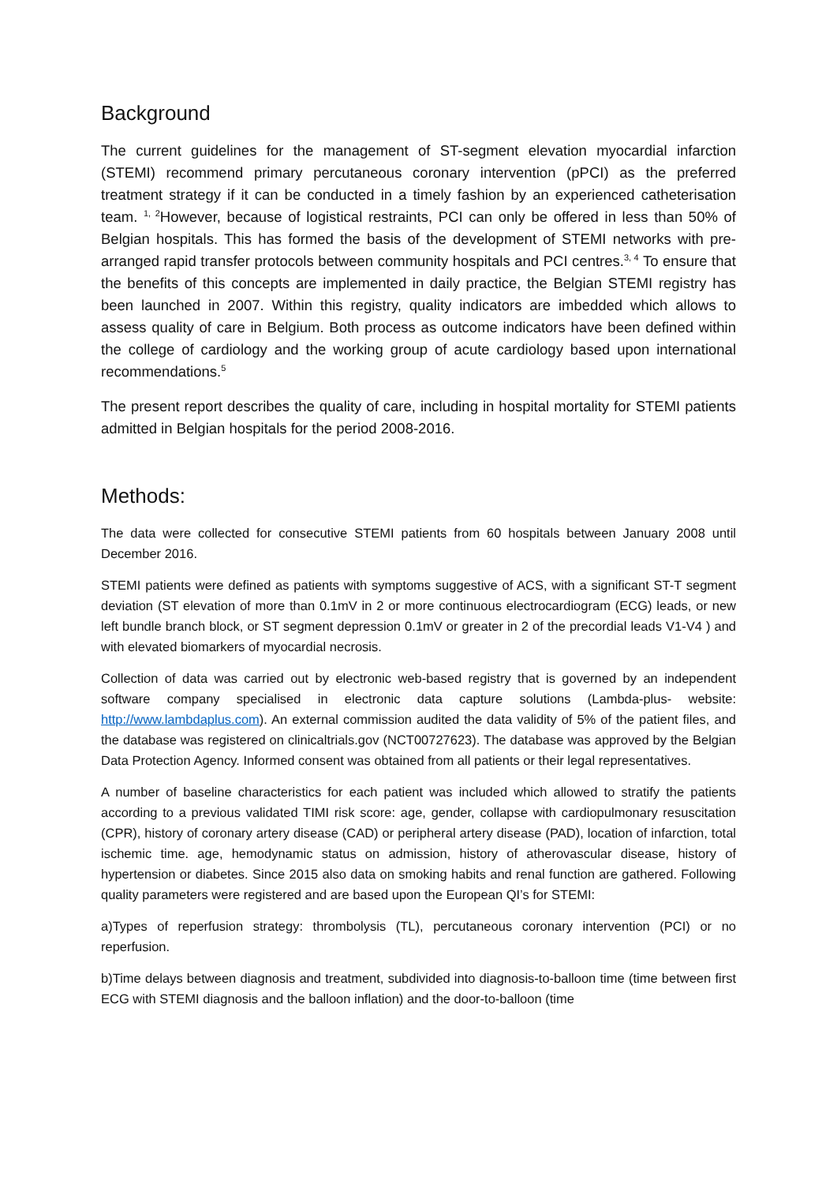Background
The current guidelines for the management of ST-segment elevation myocardial infarction (STEMI) recommend primary percutaneous coronary intervention (pPCI) as the preferred treatment strategy if it can be conducted in a timely fashion by an experienced catheterisation team. <sup>1, 2</sup>However, because of logistical restraints, PCI can only be offered in less than 50% of Belgian hospitals. This has formed the basis of the development of STEMI networks with pre-arranged rapid transfer protocols between community hospitals and PCI centres.<sup>3, 4</sup> To ensure that the benefits of this concepts are implemented in daily practice, the Belgian STEMI registry has been launched in 2007. Within this registry, quality indicators are imbedded which allows to assess quality of care in Belgium. Both process as outcome indicators have been defined within the college of cardiology and the working group of acute cardiology based upon international recommendations.<sup>5</sup>
The present report describes the quality of care, including in hospital mortality for STEMI patients admitted in Belgian hospitals for the period 2008-2016.
Methods:
The data were collected for consecutive STEMI patients from 60 hospitals between January 2008 until December 2016.
STEMI patients were defined as patients with symptoms suggestive of ACS, with a significant ST-T segment deviation (ST elevation of more than 0.1mV in 2 or more continuous electrocardiogram (ECG) leads, or new left bundle branch block, or ST segment depression 0.1mV or greater in 2 of the precordial leads V1-V4 ) and with elevated biomarkers of myocardial necrosis.
Collection of data was carried out by electronic web-based registry that is governed by an independent software company specialised in electronic data capture solutions (Lambda-plus- website: http://www.lambdaplus.com). An external commission audited the data validity of 5% of the patient files, and the database was registered on clinicaltrials.gov (NCT00727623). The database was approved by the Belgian Data Protection Agency. Informed consent was obtained from all patients or their legal representatives.
A number of baseline characteristics for each patient was included which allowed to stratify the patients according to a previous validated TIMI risk score: age, gender, collapse with cardiopulmonary resuscitation (CPR), history of coronary artery disease (CAD) or peripheral artery disease (PAD), location of infarction, total ischemic time. age, hemodynamic status on admission, history of atherovascular disease, history of hypertension or diabetes. Since 2015 also data on smoking habits and renal function are gathered. Following quality parameters were registered and are based upon the European QI’s for STEMI:
a)Types of reperfusion strategy: thrombolysis (TL), percutaneous coronary intervention (PCI) or no reperfusion.
b)Time delays between diagnosis and treatment, subdivided into diagnosis-to-balloon time (time between first ECG with STEMI diagnosis and the balloon inflation) and the door-to-balloon (time